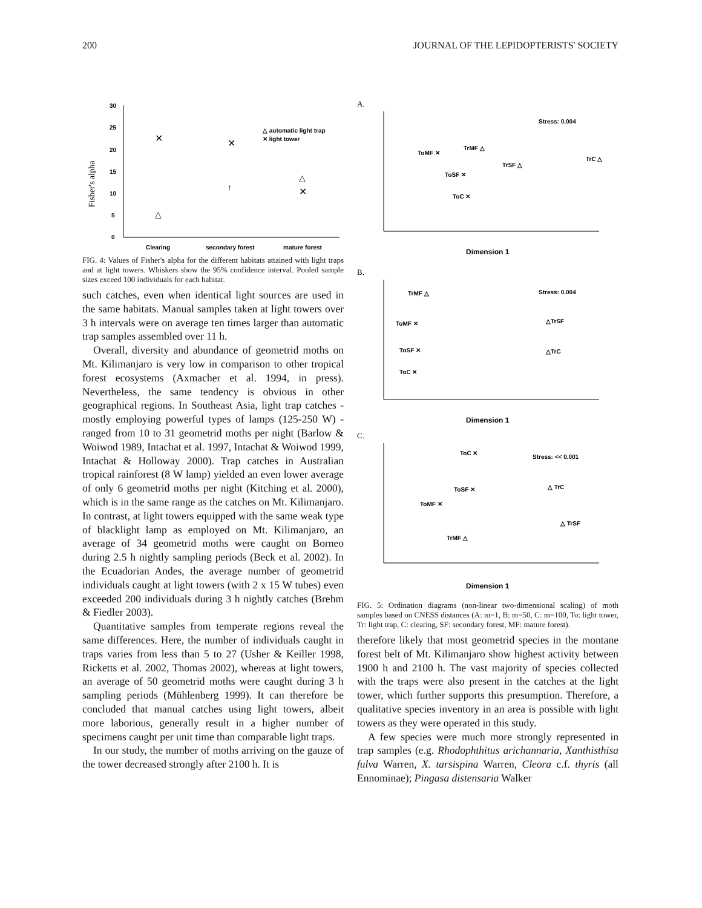200 JOURNAL OF THE LEPIDOPTERISTS' SOCIETY
Fisher's alpha
30
25
20
15
10
5
0
Clearing
secondary forest
mature forest
△ automatic light trap
✕ light tower
✕
△
✕
↑
✕
△
FIG. 4: Values of Fisher's alpha for the different habitats attained with light traps and at light towers. Whiskers show the 95% confidence interval. Pooled sample sizes exceed 100 individuals for each habitat.
such catches, even when identical light sources are used in the same habitats. Manual samples taken at light towers over 3 h intervals were on average ten times larger than automatic trap samples assembled over 11 h.
Overall, diversity and abundance of geometrid moths on Mt. Kilimanjaro is very low in comparison to other tropical forest ecosystems (Axmacher et al. 1994, in press). Nevertheless, the same tendency is obvious in other geographical regions. In Southeast Asia, light trap catches - mostly employing powerful types of lamps (125-250 W) - ranged from 10 to 31 geometrid moths per night (Barlow & Woiwod 1989, Intachat et al. 1997, Intachat & Woiwod 1999, Intachat & Holloway 2000). Trap catches in Australian tropical rainforest (8 W lamp) yielded an even lower average of only 6 geometrid moths per night (Kitching et al. 2000), which is in the same range as the catches on Mt. Kilimanjaro. In contrast, at light towers equipped with the same weak type of blacklight lamp as employed on Mt. Kilimanjaro, an average of 34 geometrid moths were caught on Borneo during 2.5 h nightly sampling periods (Beck et al. 2002). In the Ecuadorian Andes, the average number of geometrid individuals caught at light towers (with 2 x 15 W tubes) even exceeded 200 individuals during 3 h nightly catches (Brehm & Fiedler 2003).
Quantitative samples from temperate regions reveal the same differences. Here, the number of individuals caught in traps varies from less than 5 to 27 (Usher & Keiller 1998, Ricketts et al. 2002, Thomas 2002), whereas at light towers, an average of 50 geometrid moths were caught during 3 h sampling periods (Mühlenberg 1999). It can therefore be concluded that manual catches using light towers, albeit more laborious, generally result in a higher number of specimens caught per unit time than comparable light traps.
In our study, the number of moths arriving on the gauze of the tower decreased strongly after 2100 h. It is
A.
Stress: 0.004
ToMF ✕
TrMF △
ToSF ✕
TrSF △
TrC △
ToC ✕
Dimension 1
B.
Stress: 0.004
TrMF △
ToMF ✕
△TrSF
ToSF ✕
△TrC
ToC ✕
Dimension 1
C.
Stress: << 0.001
ToC ✕
ToSF ✕
△ TrC
ToMF ✕
△ TrSF
TrMF △
Dimension 1
FIG. 5: Ordination diagrams (non-linear two-dimensional scaling) of moth samples based on CNESS distances (A: m=1, B: m=50, C: m=100, To: light tower, Tr: light trap, C: clearing, SF: secondary forest, MF: mature forest).
therefore likely that most geometrid species in the montane forest belt of Mt. Kilimanjaro show highest activity between 1900 h and 2100 h. The vast majority of species collected with the traps were also present in the catches at the light tower, which further supports this presumption. Therefore, a qualitative species inventory in an area is possible with light towers as they were operated in this study.
A few species were much more strongly represented in trap samples (e.g. Rhodophthitus arichannaria, Xanthisthisa fulva Warren, X. tarsispina Warren, Cleora c.f. thyris (all Ennominae); Pingasa distensaria Walker